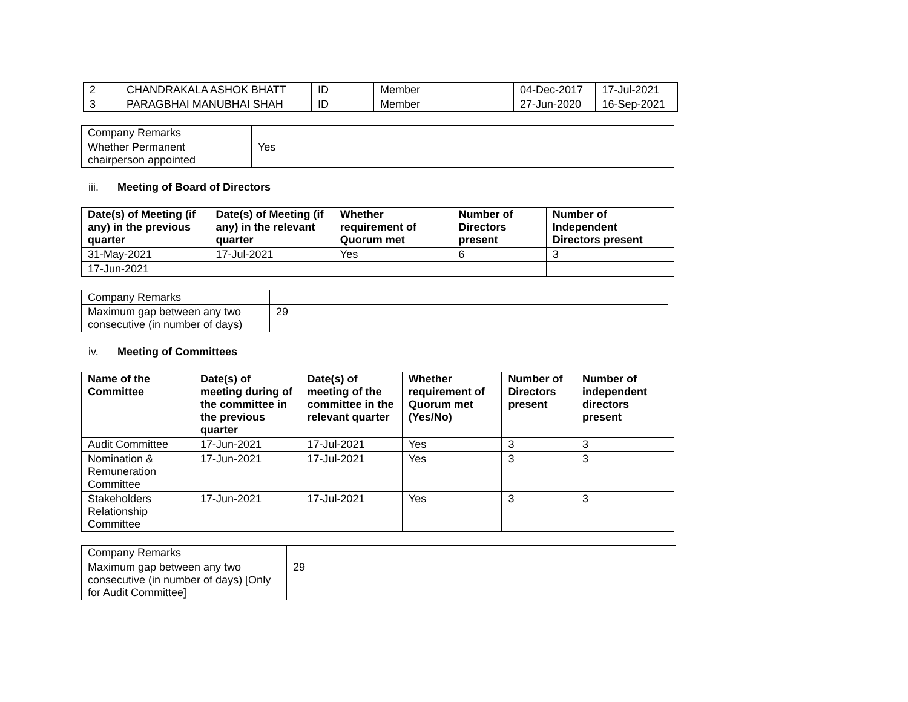| 2 | CHANDRAKALA ASHOK BHATT | ID | Member | 04-Dec-2017 | 17-Jul-2021 |
| 3 | PARAGBHAI MANUBHAI SHAH | ID | Member | 27-Jun-2020 | 16-Sep-2021 |
| Company Remarks | |
| Whether Permanent chairperson appointed | Yes |
iii. Meeting of Board of Directors
| Date(s) of Meeting (if any) in the previous quarter | Date(s) of Meeting (if any) in the relevant quarter | Whether requirement of Quorum met | Number of Directors present | Number of Independent Directors present |
| --- | --- | --- | --- | --- |
| 31-May-2021 | 17-Jul-2021 | Yes | 6 | 3 |
| 17-Jun-2021 | | | | |
| Company Remarks | |
| Maximum gap between any two consecutive (in number of days) | 29 |
iv. Meeting of Committees
| Name of the Committee | Date(s) of meeting during of the committee in the previous quarter | Date(s) of meeting of the committee in the relevant quarter | Whether requirement of Quorum met (Yes/No) | Number of Directors present | Number of independent directors present |
| --- | --- | --- | --- | --- | --- |
| Audit Committee | 17-Jun-2021 | 17-Jul-2021 | Yes | 3 | 3 |
| Nomination & Remuneration Committee | 17-Jun-2021 | 17-Jul-2021 | Yes | 3 | 3 |
| Stakeholders Relationship Committee | 17-Jun-2021 | 17-Jul-2021 | Yes | 3 | 3 |
| Company Remarks | |
| Maximum gap between any two consecutive (in number of days) [Only for Audit Committee] | 29 |